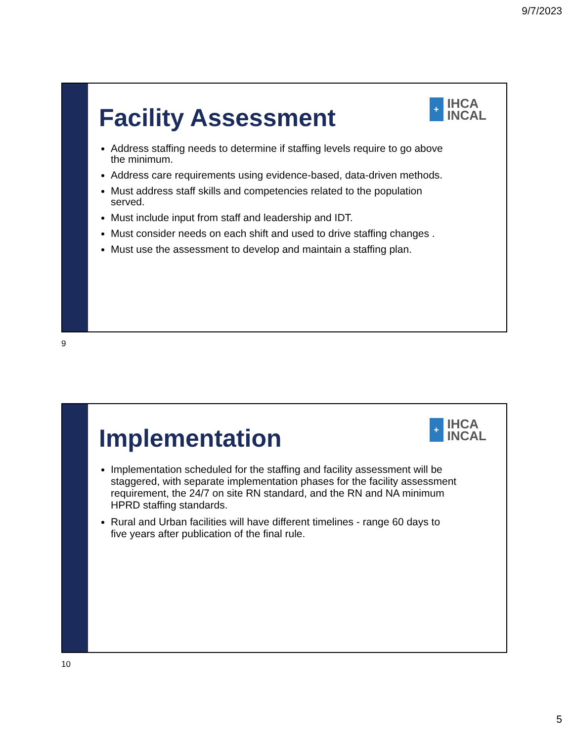9/7/2023
+
IHCA
INCAL
Facility Assessment
Address staffing needs to determine if staffing levels require to go above the minimum.
Address care requirements using evidence-based, data-driven methods.
Must address staff skills and competencies related to the population served.
Must include input from staff and leadership and IDT.
Must consider needs on each shift and used to drive staffing changes .
Must use the assessment to develop and maintain a staffing plan.
9
+
IHCA
INCAL
Implementation
Implementation scheduled for the staffing and facility assessment will be staggered, with separate implementation phases for the facility assessment requirement, the 24/7 on site RN standard, and the RN and NA minimum HPRD staffing standards.
Rural and Urban facilities will have different timelines - range 60 days to five years after publication of the final rule.
10
5